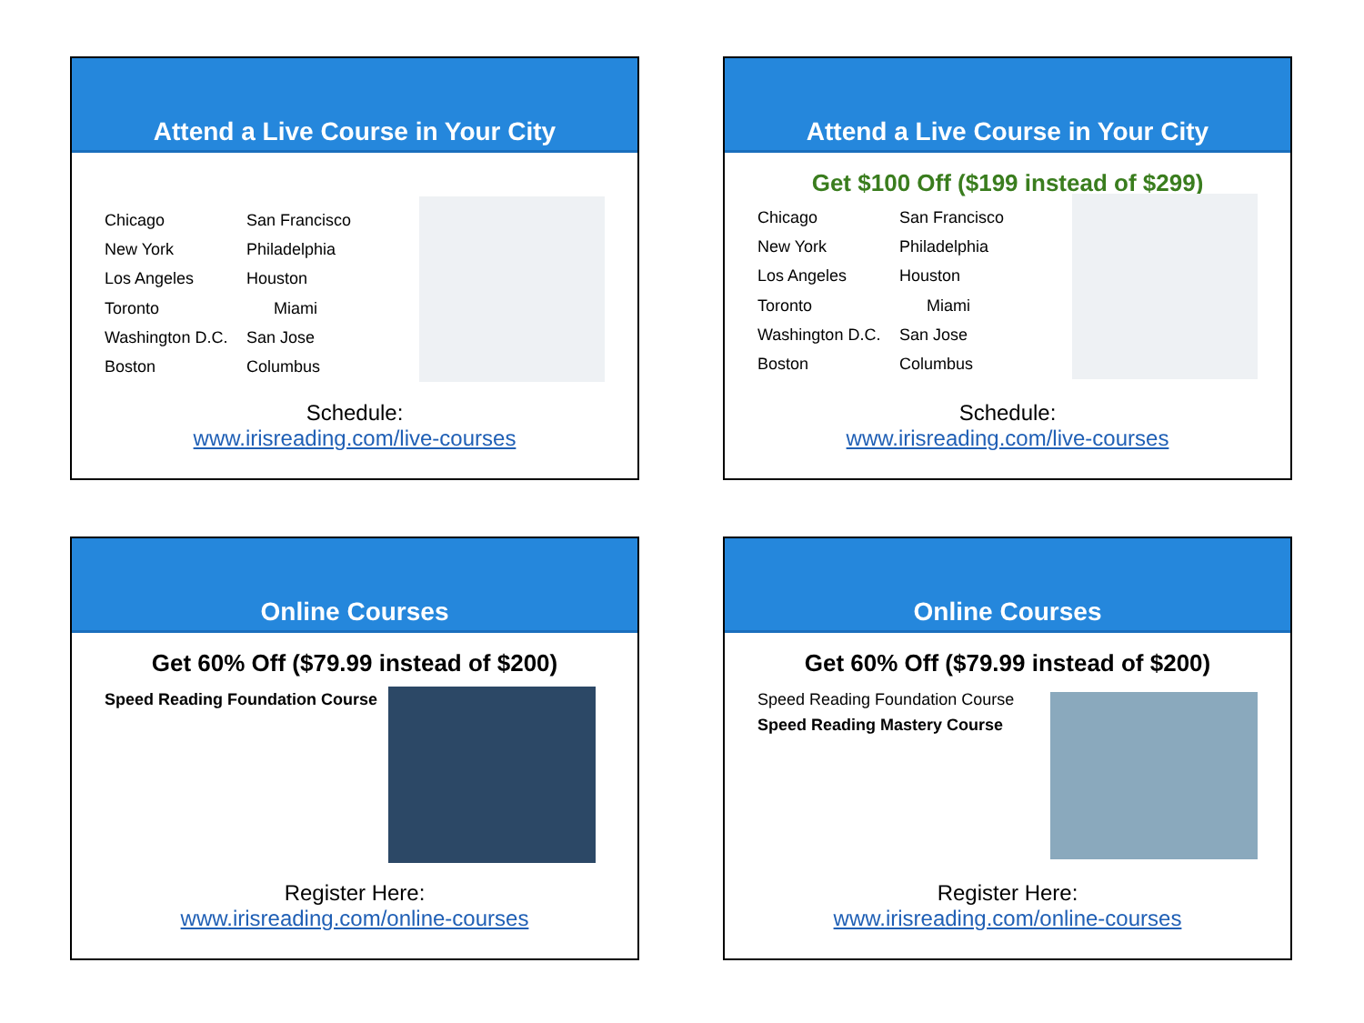Attend a Live Course in Your City
| Chicago | San Francisco |
| New York | Philadelphia |
| Los Angeles | Houston |
| Toronto | Miami |
| Washington D.C. | San Jose |
| Boston | Columbus |
Schedule:
www.irisreading.com/live-courses
Attend a Live Course in Your City
Get $100 Off ($199 instead of $299)
| Chicago | San Francisco |
| New York | Philadelphia |
| Los Angeles | Houston |
| Toronto | Miami |
| Washington D.C. | San Jose |
| Boston | Columbus |
Schedule:
www.irisreading.com/live-courses
Online Courses
Get 60% Off ($79.99 instead of $200)
Speed Reading Foundation Course
Register Here:
www.irisreading.com/online-courses
Online Courses
Get 60% Off ($79.99 instead of $200)
Speed Reading Foundation Course
Speed Reading Mastery Course
Register Here:
www.irisreading.com/online-courses